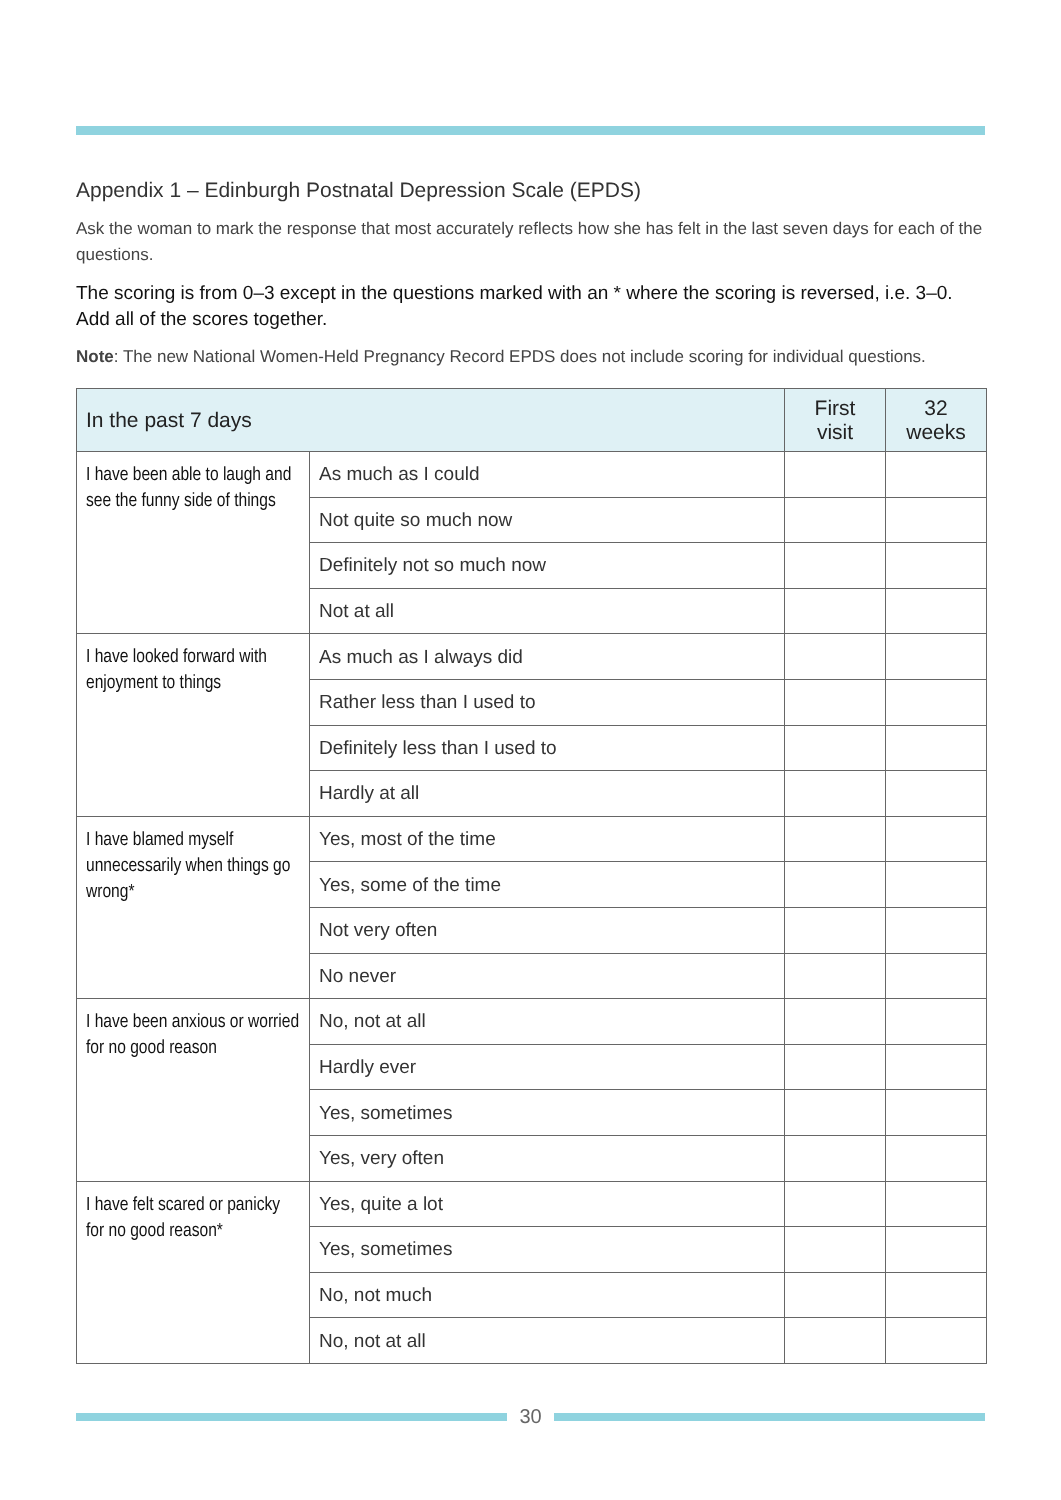Appendix 1 – Edinburgh Postnatal Depression Scale (EPDS)
Ask the woman to mark the response that most accurately reflects how she has felt in the last seven days for each of the questions.
The scoring is from 0–3 except in the questions marked with an * where the scoring is reversed, i.e. 3–0. Add all of the scores together.
Note: The new National Women-Held Pregnancy Record EPDS does not include scoring for individual questions.
| In the past 7 days | | First visit | 32 weeks |
| --- | --- | --- | --- |
| I have been able to laugh and see the funny side of things | As much as I could | | |
| | Not quite so much now | | |
| | Definitely not so much now | | |
| | Not at all | | |
| I have looked forward with enjoyment to things | As much as I always did | | |
| | Rather less than I used to | | |
| | Definitely less than I used to | | |
| | Hardly at all | | |
| I have blamed myself unnecessarily when things go wrong* | Yes, most of the time | | |
| | Yes, some of the time | | |
| | Not very often | | |
| | No never | | |
| I have been anxious or worried for no good reason | No, not at all | | |
| | Hardly ever | | |
| | Yes, sometimes | | |
| | Yes, very often | | |
| I have felt scared or panicky for no good reason* | Yes, quite a lot | | |
| | Yes, sometimes | | |
| | No, not much | | |
| | No, not at all | | |
30